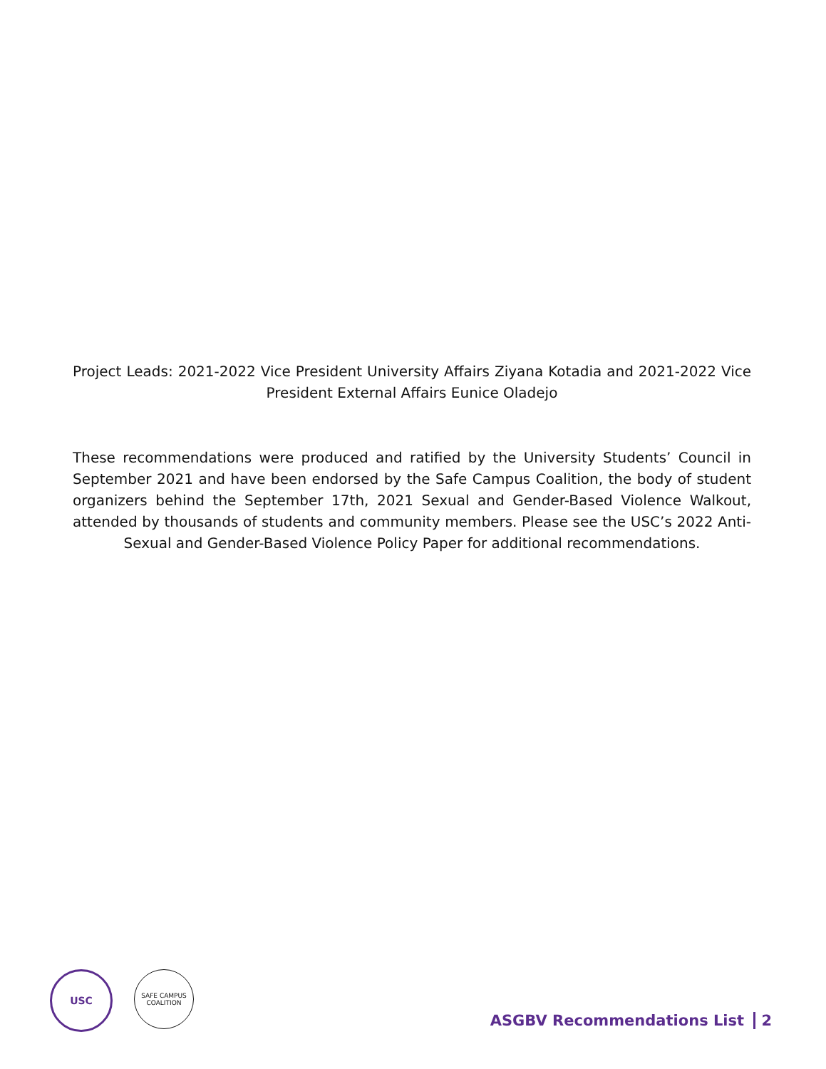Project Leads: 2021-2022 Vice President University Affairs Ziyana Kotadia and 2021-2022 Vice President External Affairs Eunice Oladejo
These recommendations were produced and ratified by the University Students’ Council in September 2021 and have been endorsed by the Safe Campus Coalition, the body of student organizers behind the September 17th, 2021 Sexual and Gender-Based Violence Walkout, attended by thousands of students and community members. Please see the USC’s 2022 Anti-Sexual and Gender-Based Violence Policy Paper for additional recommendations.
USC
SAFE CAMPUS
COALITION
ASGBV Recommendations List 2